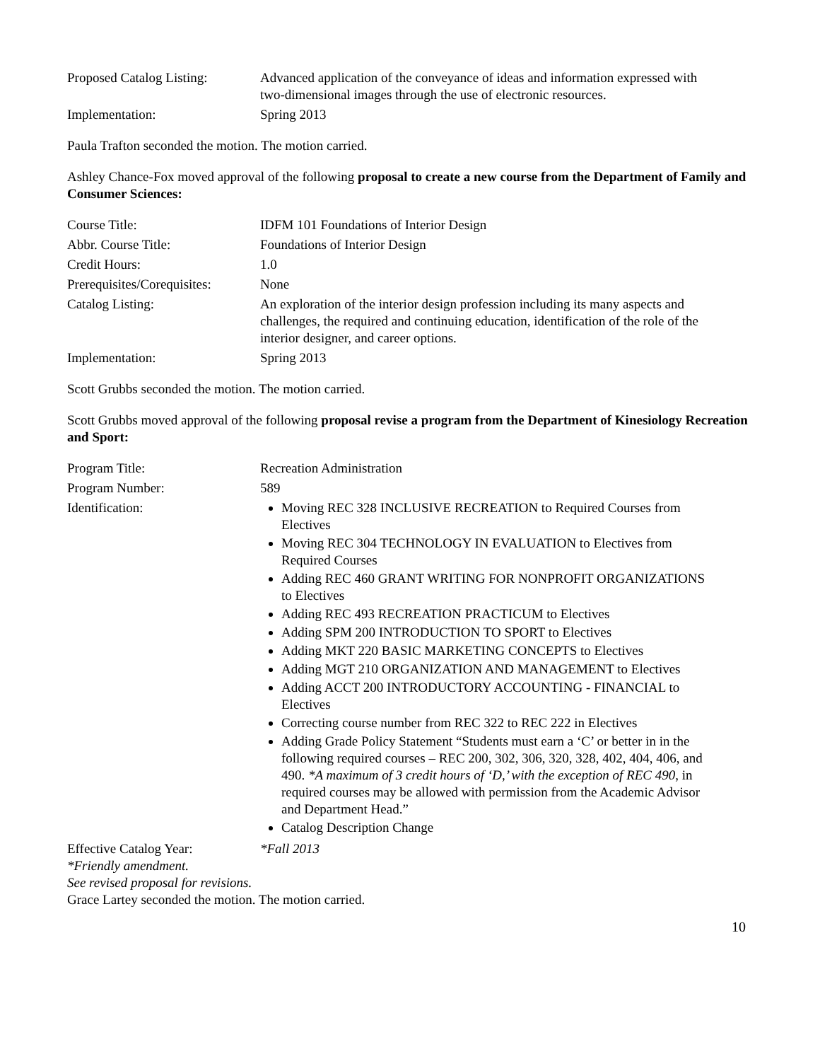Proposed Catalog Listing:
Advanced application of the conveyance of ideas and information expressed with two-dimensional images through the use of electronic resources.
Implementation: Spring 2013
Paula Trafton seconded the motion. The motion carried.
Ashley Chance-Fox moved approval of the following proposal to create a new course from the Department of Family and Consumer Sciences:
Course Title: IDFM 101 Foundations of Interior Design
Abbr. Course Title: Foundations of Interior Design
Credit Hours: 1.0
Prerequisites/Corequisites:
None
Catalog Listing: An exploration of the interior design profession including its many aspects and challenges, the required and continuing education, identification of the role of the interior designer, and career options.
Implementation: Spring 2013
Scott Grubbs seconded the motion. The motion carried.
Scott Grubbs moved approval of the following proposal revise a program from the Department of Kinesiology Recreation and Sport:
Program Title: Recreation Administration
Program Number: 589
Identification: Moving REC 328 INCLUSIVE RECREATION to Required Courses from Electives
Moving REC 304 TECHNOLOGY IN EVALUATION to Electives from Required Courses
Adding REC 460 GRANT WRITING FOR NONPROFIT ORGANIZATIONS to Electives
Adding REC 493 RECREATION PRACTICUM to Electives
Adding SPM 200 INTRODUCTION TO SPORT to Electives
Adding MKT 220 BASIC MARKETING CONCEPTS to Electives
Adding MGT 210 ORGANIZATION AND MANAGEMENT to Electives
Adding ACCT 200 INTRODUCTORY ACCOUNTING - FINANCIAL to Electives
Correcting course number from REC 322 to REC 222 in Electives
Adding Grade Policy Statement “Students must earn a ‘C’ or better in in the following required courses – REC 200, 302, 306, 320, 328, 402, 404, 406, and 490. *A maximum of 3 credit hours of ‘D,’ with the exception of REC 490, in required courses may be allowed with permission from the Academic Advisor and Department Head.”
Catalog Description Change
Effective Catalog Year: *Fall 2013
*Friendly amendment.
See revised proposal for revisions.
Grace Lartey seconded the motion. The motion carried.
10